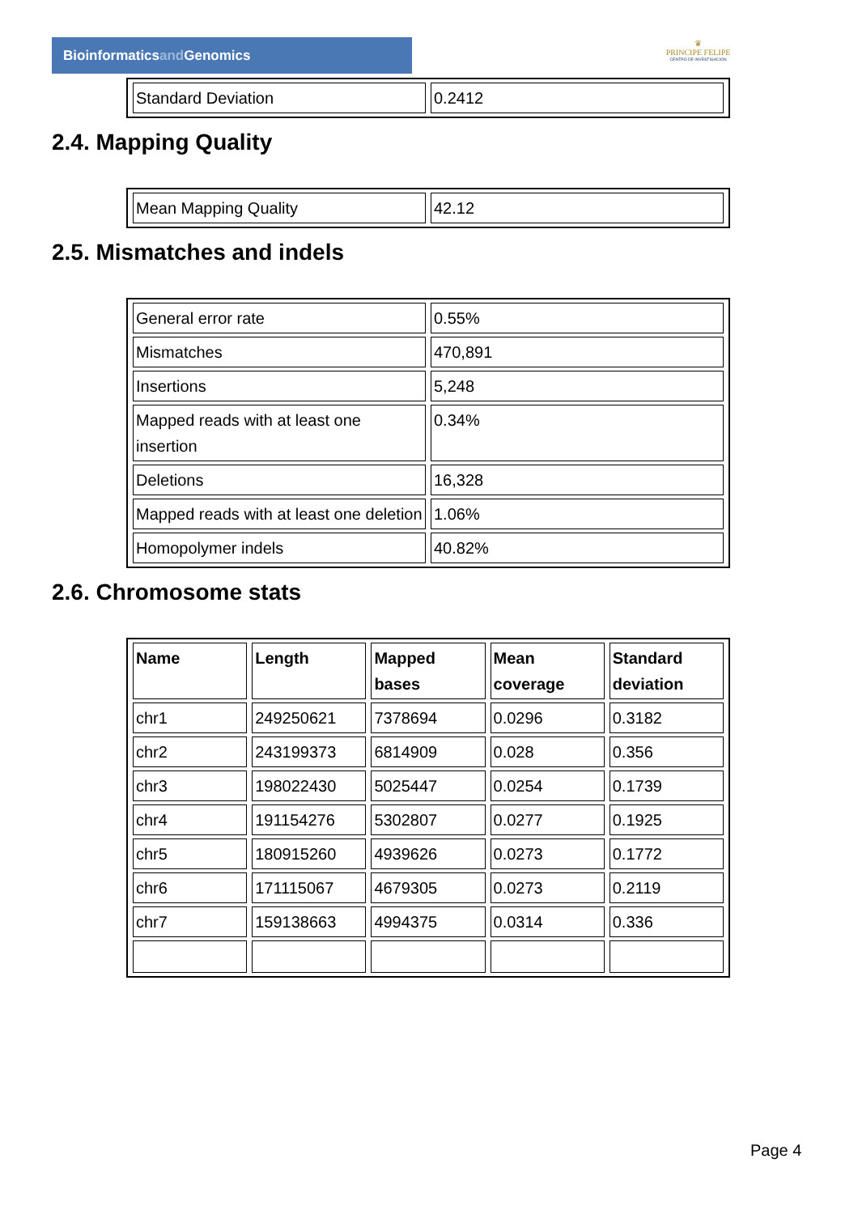Bioinformaticsand Genomics
♛
PRINCIPE FELIPE
CENTRO DE INVESTIGACION
| Standard Deviation | 0.2412 |
2.4. Mapping Quality
| Mean Mapping Quality | 42.12 |
2.5. Mismatches and indels
| General error rate | 0.55% |
| Mismatches | 470,891 |
| Insertions | 5,248 |
| Mapped reads with at least one insertion | 0.34% |
| Deletions | 16,328 |
| Mapped reads with at least one deletion | 1.06% |
| Homopolymer indels | 40.82% |
2.6. Chromosome stats
| Name | Length | Mapped bases | Mean coverage | Standard deviation |
| --- | --- | --- | --- | --- |
| chr1 | 249250621 | 7378694 | 0.0296 | 0.3182 |
| chr2 | 243199373 | 6814909 | 0.028 | 0.356 |
| chr3 | 198022430 | 5025447 | 0.0254 | 0.1739 |
| chr4 | 191154276 | 5302807 | 0.0277 | 0.1925 |
| chr5 | 180915260 | 4939626 | 0.0273 | 0.1772 |
| chr6 | 171115067 | 4679305 | 0.0273 | 0.2119 |
| chr7 | 159138663 | 4994375 | 0.0314 | 0.336 |
Page 4